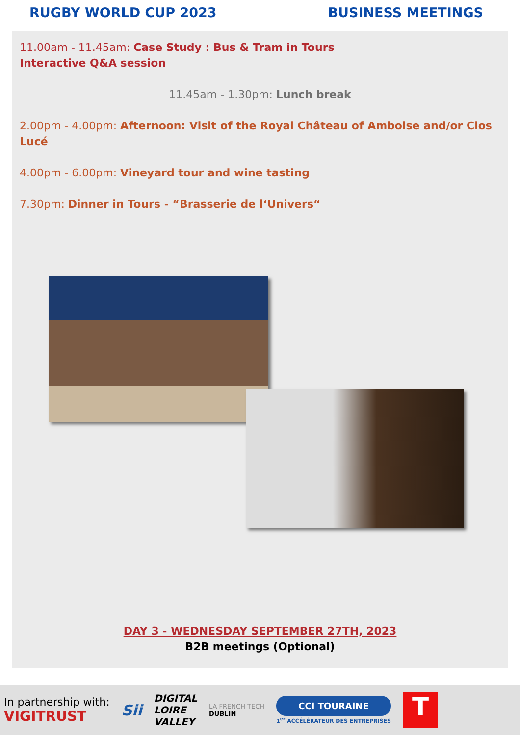RUGBY WORLD CUP 2023 BUSINESS MEETINGS
11.00am - 11.45am: Case Study : Bus & Tram in Tours
Interactive Q&A session
11.45am - 1.30pm: Lunch break
2.00pm - 4.00pm: Afternoon: Visit of the Royal Château of Amboise and/or Clos Lucé
4.00pm - 6.00pm: Vineyard tour and wine tasting
7.30pm: Dinner in Tours - “Brasserie de l‘Univers“
DAY 3 - WEDNESDAY SEPTEMBER 27TH, 2023
B2B meetings (Optional)
In partnership with:
VIGITRUST
Sii
DIGITAL
LOIRE
VALLEY
LA FRENCH TECH
DUBLIN
CCI TOURAINE
1<sup>er</sup> ACCÉLÉRATEUR DES ENTREPRISES
T